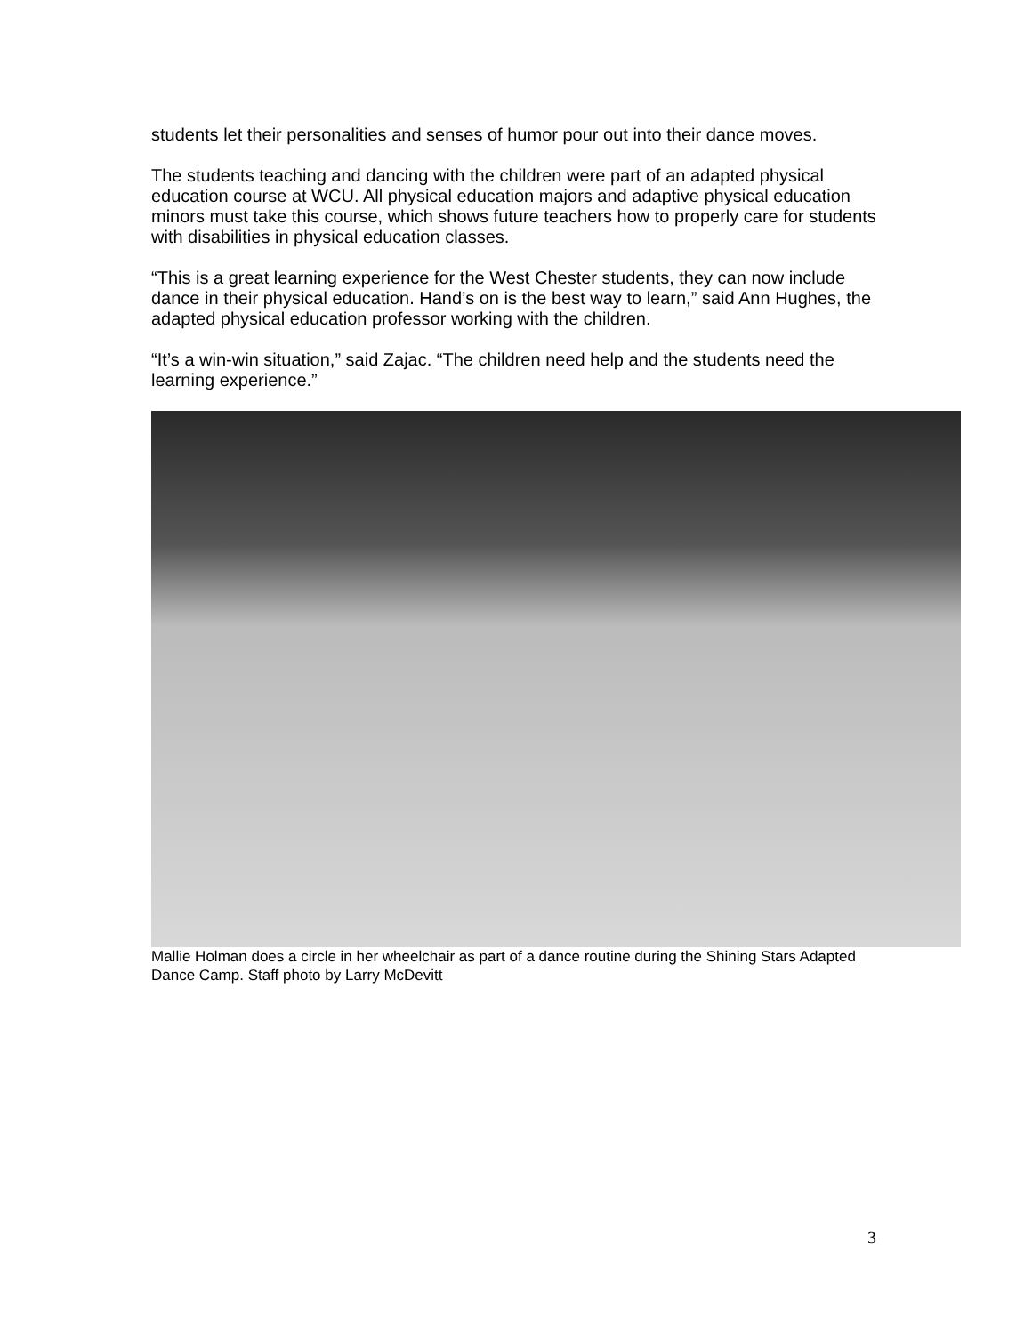students let their personalities and senses of humor pour out into their dance moves.
The students teaching and dancing with the children were part of an adapted physical education course at WCU. All physical education majors and adaptive physical education minors must take this course, which shows future teachers how to properly care for students with disabilities in physical education classes.
“This is a great learning experience for the West Chester students, they can now include dance in their physical education. Hand’s on is the best way to learn,” said Ann Hughes, the adapted physical education professor working with the children.
“It’s a win-win situation,” said Zajac. “The children need help and the students need the learning experience.”
Mallie Holman does a circle in her wheelchair as part of a dance routine during the Shining Stars Adapted Dance Camp. Staff photo by Larry McDevitt
3